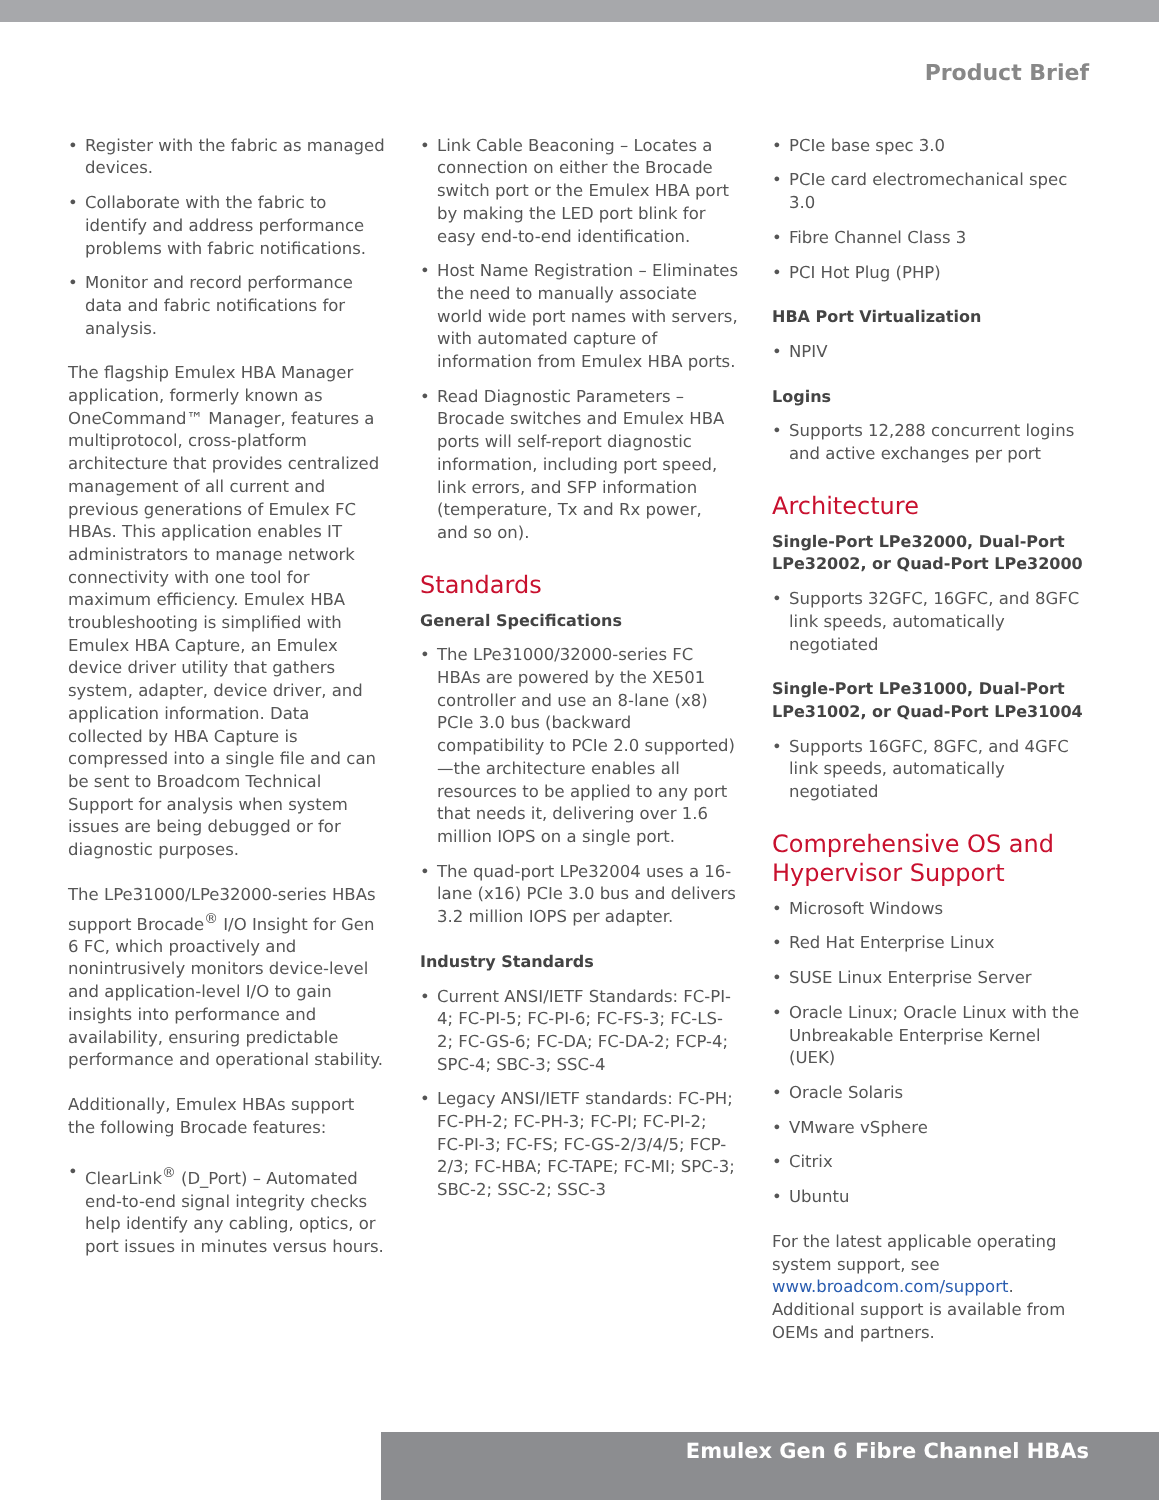Product Brief
• Register with the fabric as managed devices.
• Collaborate with the fabric to identify and address performance problems with fabric notifications.
• Monitor and record performance data and fabric notifications for analysis.
The flagship Emulex HBA Manager application, formerly known as OneCommand™ Manager, features a multiprotocol, cross-platform architecture that provides centralized management of all current and previous generations of Emulex FC HBAs. This application enables IT administrators to manage network connectivity with one tool for maximum efficiency. Emulex HBA troubleshooting is simplified with Emulex HBA Capture, an Emulex device driver utility that gathers system, adapter, device driver, and application information. Data collected by HBA Capture is compressed into a single file and can be sent to Broadcom Technical Support for analysis when system issues are being debugged or for diagnostic purposes.
The LPe31000/LPe32000-series HBAs support Brocade<sup>®</sup> I/O Insight for Gen 6 FC, which proactively and nonintrusively monitors device-level and application-level I/O to gain insights into performance and availability, ensuring predictable performance and operational stability.
Additionally, Emulex HBAs support the following Brocade features:
• ClearLink<sup>®</sup> (D_Port) – Automated end-to-end signal integrity checks help identify any cabling, optics, or port issues in minutes versus hours.
• Link Cable Beaconing – Locates a connection on either the Brocade switch port or the Emulex HBA port by making the LED port blink for easy end-to-end identification.
• Host Name Registration – Eliminates the need to manually associate world wide port names with servers, with automated capture of information from Emulex HBA ports.
• Read Diagnostic Parameters – Brocade switches and Emulex HBA ports will self-report diagnostic information, including port speed, link errors, and SFP information (temperature, Tx and Rx power, and so on).
Standards
General Specifications
• The LPe31000/32000-series FC HBAs are powered by the XE501 controller and use an 8-lane (x8) PCIe 3.0 bus (backward compatibility to PCIe 2.0 supported)—the architecture enables all resources to be applied to any port that needs it, delivering over 1.6 million IOPS on a single port.
• The quad-port LPe32004 uses a 16-lane (x16) PCIe 3.0 bus and delivers 3.2 million IOPS per adapter.
Industry Standards
• Current ANSI/IETF Standards: FC-PI-4; FC-PI-5; FC-PI-6; FC-FS-3; FC-LS-2; FC-GS-6; FC-DA; FC-DA-2; FCP-4; SPC-4; SBC-3; SSC-4
• Legacy ANSI/IETF standards: FC-PH; FC-PH-2; FC-PH-3; FC-PI; FC-PI-2; FC-PI-3; FC-FS; FC-GS-2/3/4/5; FCP-2/3; FC-HBA; FC-TAPE; FC-MI; SPC-3; SBC-2; SSC-2; SSC-3
• PCIe base spec 3.0
• PCIe card electromechanical spec 3.0
• Fibre Channel Class 3
• PCI Hot Plug (PHP)
HBA Port Virtualization
• NPIV
Logins
• Supports 12,288 concurrent logins and active exchanges per port
Architecture
Single-Port LPe32000, Dual-Port LPe32002, or Quad-Port LPe32000
• Supports 32GFC, 16GFC, and 8GFC link speeds, automatically negotiated
Single-Port LPe31000, Dual-Port LPe31002, or Quad-Port LPe31004
• Supports 16GFC, 8GFC, and 4GFC link speeds, automatically negotiated
Comprehensive OS and Hypervisor Support
• Microsoft Windows
• Red Hat Enterprise Linux
• SUSE Linux Enterprise Server
• Oracle Linux; Oracle Linux with the Unbreakable Enterprise Kernel (UEK)
• Oracle Solaris
• VMware vSphere
• Citrix
• Ubuntu
For the latest applicable operating system support, see www.broadcom.com/support. Additional support is available from OEMs and partners.
Emulex Gen 6 Fibre Channel HBAs